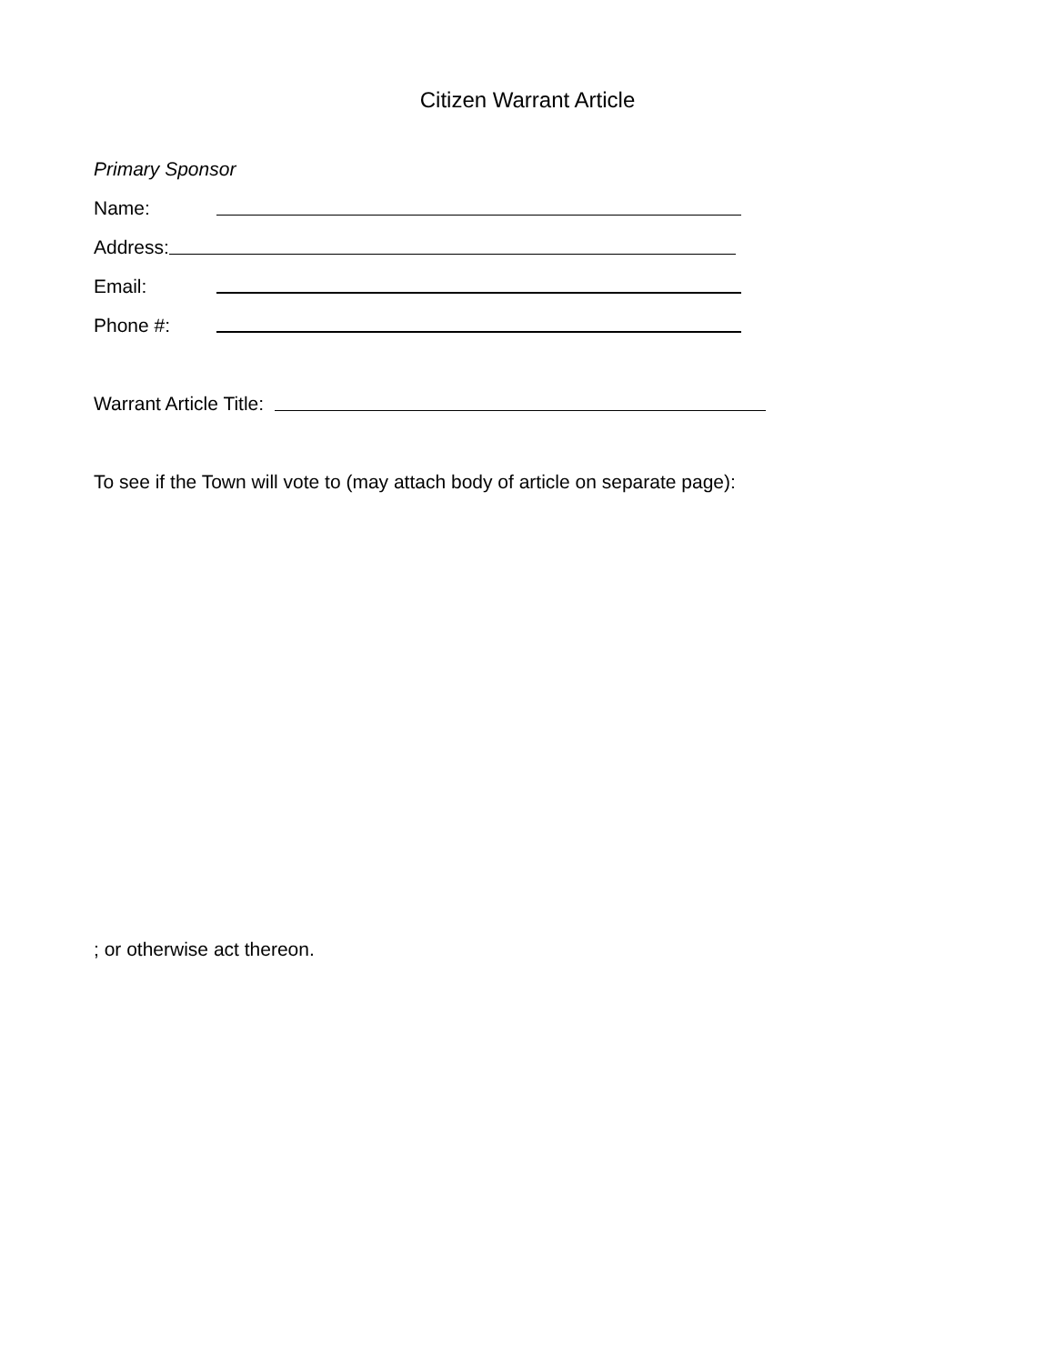Citizen Warrant Article
Primary Sponsor
Name:
Address:
Email:
Phone #:
Warrant Article Title:
To see if the Town will vote to (may attach body of article on separate page):
; or otherwise act thereon.